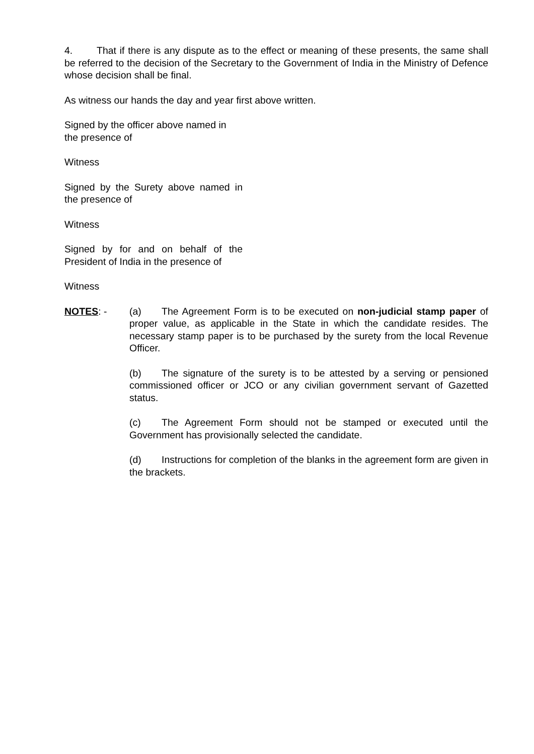4. That if there is any dispute as to the effect or meaning of these presents, the same shall be referred to the decision of the Secretary to the Government of India in the Ministry of Defence whose decision shall be final.
As witness our hands the day and year first above written.
Signed by the officer above named in
the presence of
Witness
Signed by the Surety above named in the presence of
Witness
Signed by for and on behalf of the President of India in the presence of
Witness
NOTES: - (a) The Agreement Form is to be executed on non-judicial stamp paper of proper value, as applicable in the State in which the candidate resides. The necessary stamp paper is to be purchased by the surety from the local Revenue Officer.
(b) The signature of the surety is to be attested by a serving or pensioned commissioned officer or JCO or any civilian government servant of Gazetted status.
(c) The Agreement Form should not be stamped or executed until the Government has provisionally selected the candidate.
(d) Instructions for completion of the blanks in the agreement form are given in the brackets.